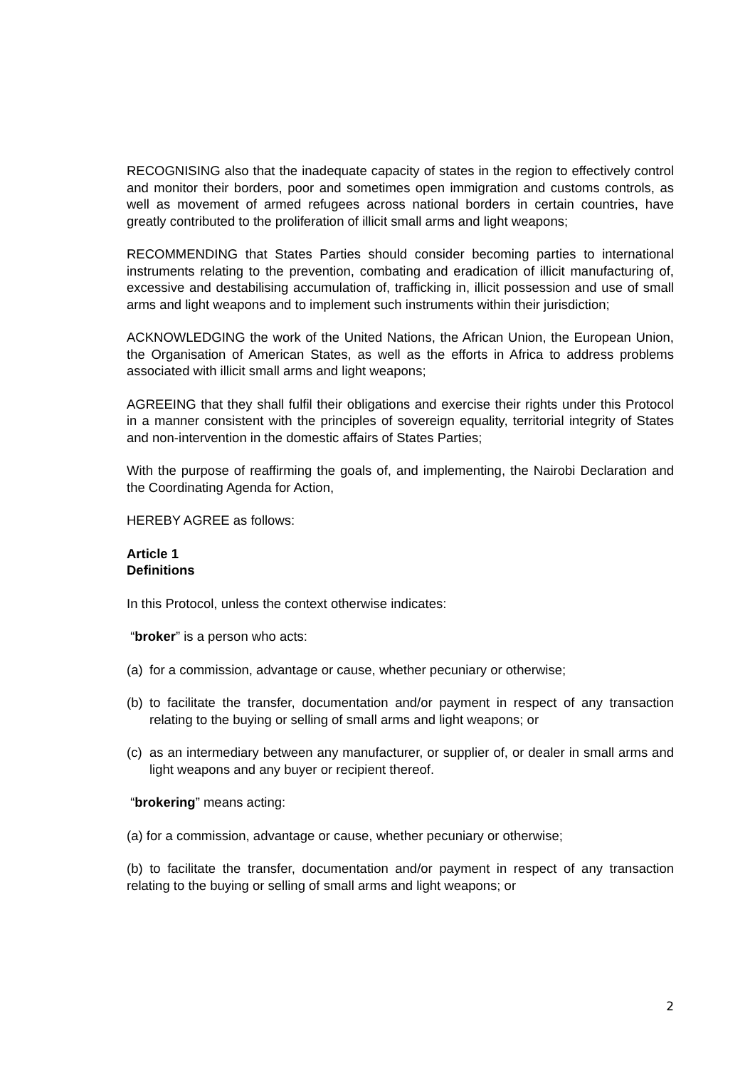RECOGNISING also that the inadequate capacity of states in the region to effectively control and monitor their borders, poor and sometimes open immigration and customs controls, as well as movement of armed refugees across national borders in certain countries, have greatly contributed to the proliferation of illicit small arms and light weapons;
RECOMMENDING that States Parties should consider becoming parties to international instruments relating to the prevention, combating and eradication of illicit manufacturing of, excessive and destabilising accumulation of, trafficking in, illicit possession and use of small arms and light weapons and to implement such instruments within their jurisdiction;
ACKNOWLEDGING the work of the United Nations, the African Union, the European Union, the Organisation of American States, as well as the efforts in Africa to address problems associated with illicit small arms and light weapons;
AGREEING that they shall fulfil their obligations and exercise their rights under this Protocol in a manner consistent with the principles of sovereign equality, territorial integrity of States and non-intervention in the domestic affairs of States Parties;
With the purpose of reaffirming the goals of, and implementing, the Nairobi Declaration and the Coordinating Agenda for Action,
HEREBY AGREE as follows:
Article 1
Definitions
In this Protocol, unless the context otherwise indicates:
“broker” is a person who acts:
(a) for a commission, advantage or cause, whether pecuniary or otherwise;
(b) to facilitate the transfer, documentation and/or payment in respect of any transaction relating to the buying or selling of small arms and light weapons; or
(c) as an intermediary between any manufacturer, or supplier of, or dealer in small arms and light weapons and any buyer or recipient thereof.
“brokering” means acting:
(a) for a commission, advantage or cause, whether pecuniary or otherwise;
(b) to facilitate the transfer, documentation and/or payment in respect of any transaction relating to the buying or selling of small arms and light weapons; or
2